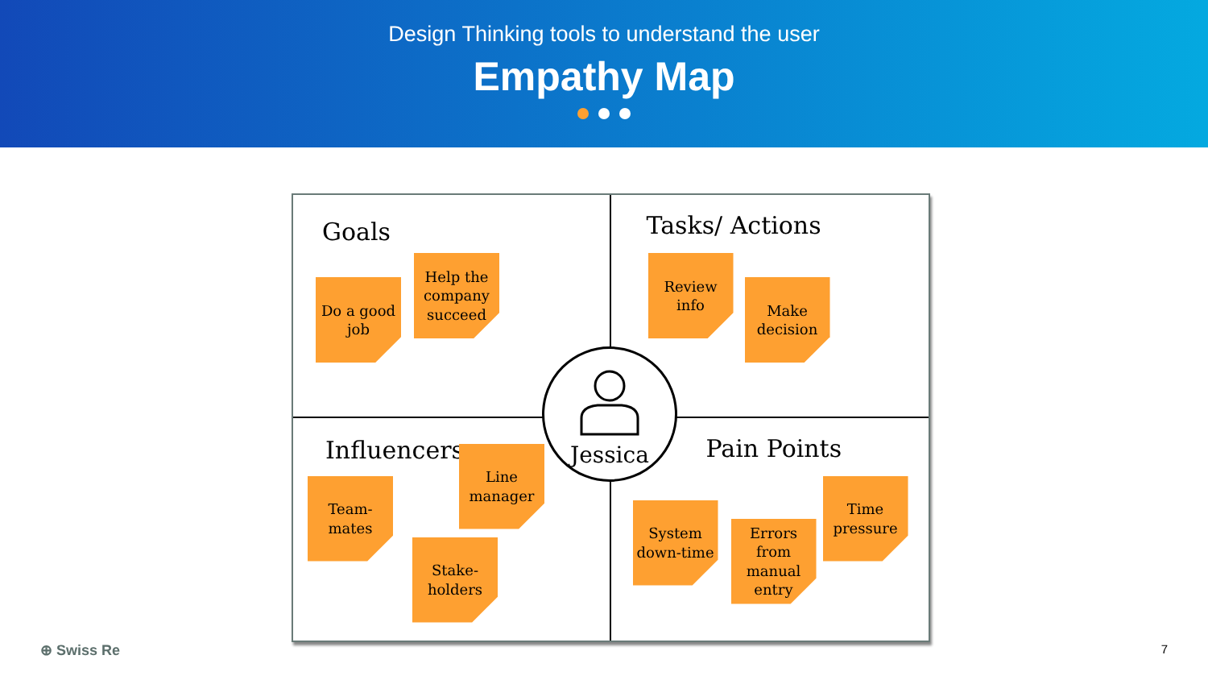Design Thinking tools to understand the user
Empathy Map
Goals
Do a good job
Help the company succeed
Tasks/ Actions
Review info
Make decision
Influencers
Team-mates
Line manager
Stake-holders
Pain Points
System down-time
Errors from manual entry
Time pressure
Jessica
⊕ Swiss Re 7